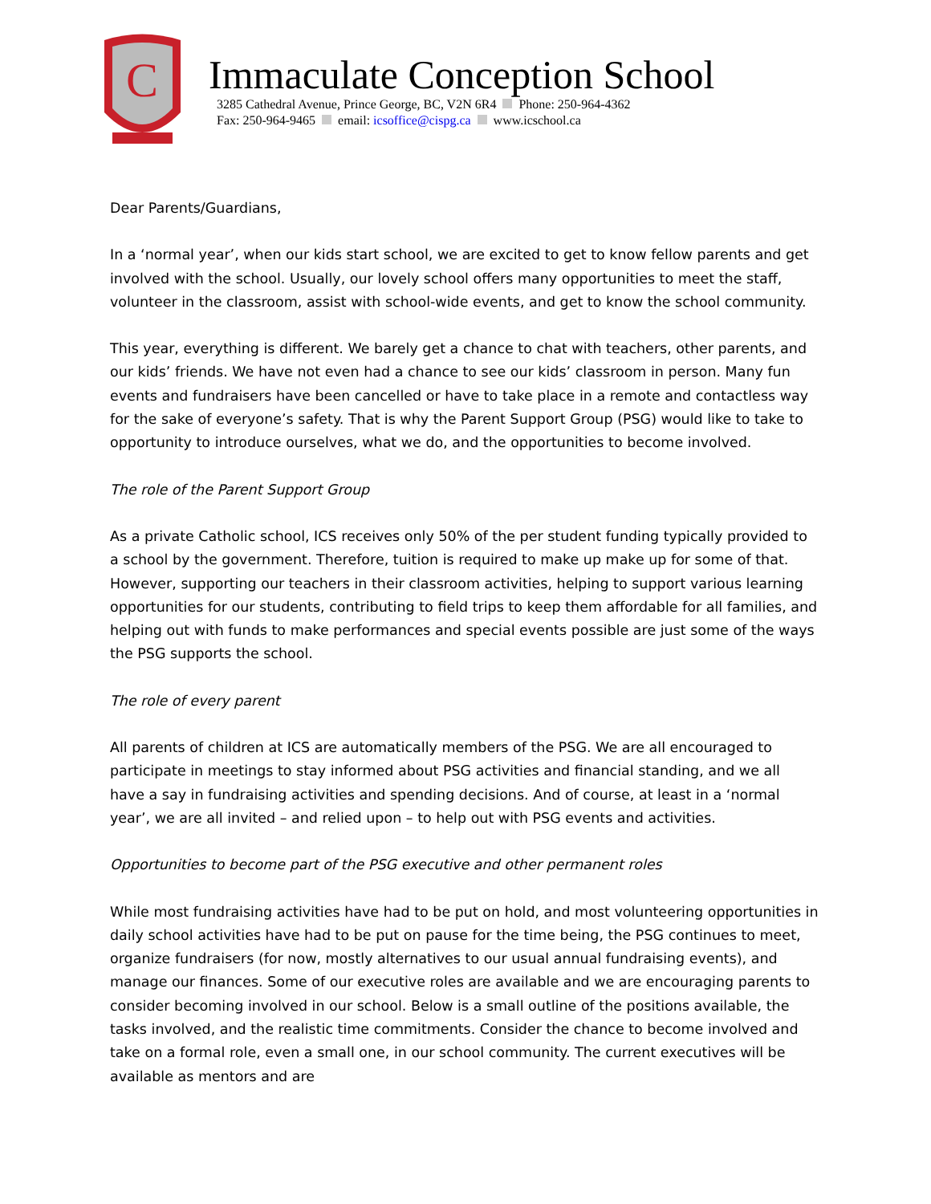C
Immaculate Conception School
3285 Cathedral Avenue, Prince George, BC, V2N 6R4 Phone: 250-964-4362
Fax: 250-964-9465 email: icsoffice@cispg.ca www.icschool.ca
Dear Parents/Guardians,
In a ‘normal year’, when our kids start school, we are excited to get to know fellow parents and get involved with the school. Usually, our lovely school offers many opportunities to meet the staff, volunteer in the classroom, assist with school-wide events, and get to know the school community.
This year, everything is different. We barely get a chance to chat with teachers, other parents, and our kids’ friends. We have not even had a chance to see our kids’ classroom in person. Many fun events and fundraisers have been cancelled or have to take place in a remote and contactless way for the sake of everyone’s safety. That is why the Parent Support Group (PSG) would like to take to opportunity to introduce ourselves, what we do, and the opportunities to become involved.
The role of the Parent Support Group
As a private Catholic school, ICS receives only 50% of the per student funding typically provided to a school by the government. Therefore, tuition is required to make up make up for some of that. However, supporting our teachers in their classroom activities, helping to support various learning opportunities for our students, contributing to field trips to keep them affordable for all families, and helping out with funds to make performances and special events possible are just some of the ways the PSG supports the school.
The role of every parent
All parents of children at ICS are automatically members of the PSG. We are all encouraged to participate in meetings to stay informed about PSG activities and financial standing, and we all have a say in fundraising activities and spending decisions. And of course, at least in a ‘normal year’, we are all invited – and relied upon – to help out with PSG events and activities.
Opportunities to become part of the PSG executive and other permanent roles
While most fundraising activities have had to be put on hold, and most volunteering opportunities in daily school activities have had to be put on pause for the time being, the PSG continues to meet, organize fundraisers (for now, mostly alternatives to our usual annual fundraising events), and manage our finances. Some of our executive roles are available and we are encouraging parents to consider becoming involved in our school. Below is a small outline of the positions available, the tasks involved, and the realistic time commitments. Consider the chance to become involved and take on a formal role, even a small one, in our school community. The current executives will be available as mentors and are